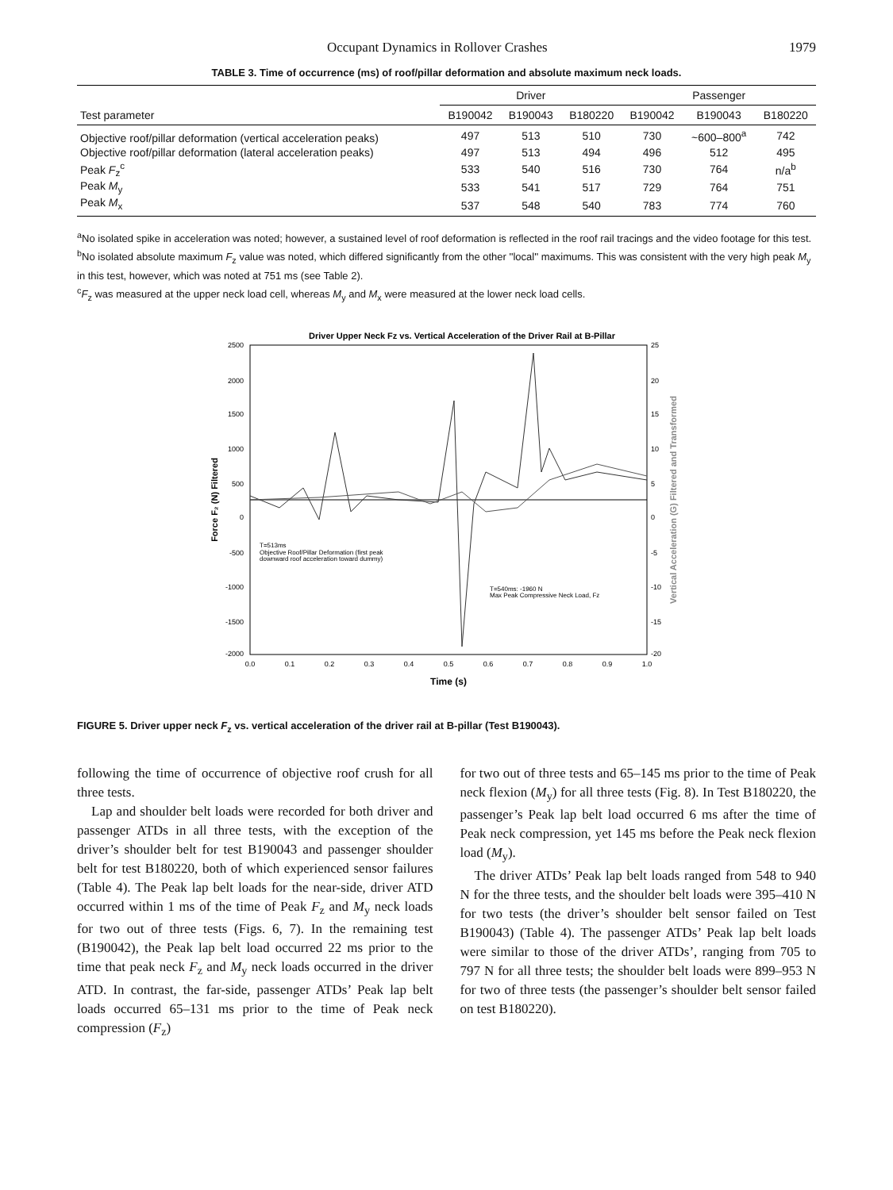Occupant Dynamics in Rollover Crashes 1979
TABLE 3. Time of occurrence (ms) of roof/pillar deformation and absolute maximum neck loads.
| Test parameter | Driver | | | Passenger | | |
| --- | --- | --- | --- | --- | --- | --- |
| | B190042 | B190043 | B180220 | B190042 | B190043 | B180220 |
| Objective roof/pillar deformation (vertical acceleration peaks) | 497 | 513 | 510 | 730 | ~600–800<sup>a</sup> | 742 |
| Objective roof/pillar deformation (lateral acceleration peaks) | 497 | 513 | 494 | 496 | 512 | 495 |
| Peak F<sub>z</sub><sup>c</sup> | 533 | 540 | 516 | 730 | 764 | n/a<sup>b</sup> |
| Peak M<sub>y</sub> | 533 | 541 | 517 | 729 | 764 | 751 |
| Peak M<sub>x</sub> | 537 | 548 | 540 | 783 | 774 | 760 |
<sup>a</sup> No isolated spike in acceleration was noted; however, a sustained level of roof deformation is reflected in the roof rail tracings and the video footage for this test.
<sup>b</sup> No isolated absolute maximum F<sub>z</sub> value was noted, which differed significantly from the other ''local'' maximums. This was consistent with the very high peak M<sub>y</sub> in this test, however, which was noted at 751 ms (see Table 2).
<sup>c</sup> F<sub>z</sub> was measured at the upper neck load cell, whereas M<sub>y</sub> and M<sub>x</sub> were measured at the lower neck load cells.
Driver Upper Neck Fz vs. Vertical Acceleration of the Driver Rail at B-Pillar
2500
2000
1500
1000
500
0
-500
-1000
-1500
-2000
25
20
15
10
5
0
-5
-10
-15
-20
0.0
0.1
0.2
0.3
0.4
0.5
0.6
0.7
0.8
0.9
1.0
Time (s)
Force F₂ (N) Filtered
Vertical Acceleration (G) Filtered and Transformed
T=513ms
Objective Roof/Pillar Deformation (first peak
downward roof acceleration toward dummy)
T=540ms: -1960 N
Max Peak Compressive Neck Load, Fz
FIGURE 5. Driver upper neck F<sub>z</sub> vs. vertical acceleration of the driver rail at B-pillar (Test B190043).
following the time of occurrence of objective roof crush for all three tests.
Lap and shoulder belt loads were recorded for both driver and passenger ATDs in all three tests, with the exception of the driver’s shoulder belt for test B190043 and passenger shoulder belt for test B180220, both of which experienced sensor failures (Table 4). The Peak lap belt loads for the near-side, driver ATD occurred within 1 ms of the time of Peak F<sub>z</sub> and M<sub>y</sub> neck loads for two out of three tests (Figs. 6, 7). In the remaining test (B190042), the Peak lap belt load occurred 22 ms prior to the time that peak neck F<sub>z</sub> and M<sub>y</sub> neck loads occurred in the driver ATD. In contrast, the far-side, passenger ATDs’ Peak lap belt loads occurred 65–131 ms prior to the time of Peak neck compression (F<sub>z</sub>)
for two out of three tests and 65–145 ms prior to the time of Peak neck flexion (M<sub>y</sub>) for all three tests (Fig. 8). In Test B180220, the passenger’s Peak lap belt load occurred 6 ms after the time of Peak neck compression, yet 145 ms before the Peak neck flexion load (M<sub>y</sub>).
The driver ATDs’ Peak lap belt loads ranged from 548 to 940 N for the three tests, and the shoulder belt loads were 395–410 N for two tests (the driver’s shoulder belt sensor failed on Test B190043) (Table 4). The passenger ATDs’ Peak lap belt loads were similar to those of the driver ATDs’, ranging from 705 to 797 N for all three tests; the shoulder belt loads were 899–953 N for two of three tests (the passenger’s shoulder belt sensor failed on test B180220).